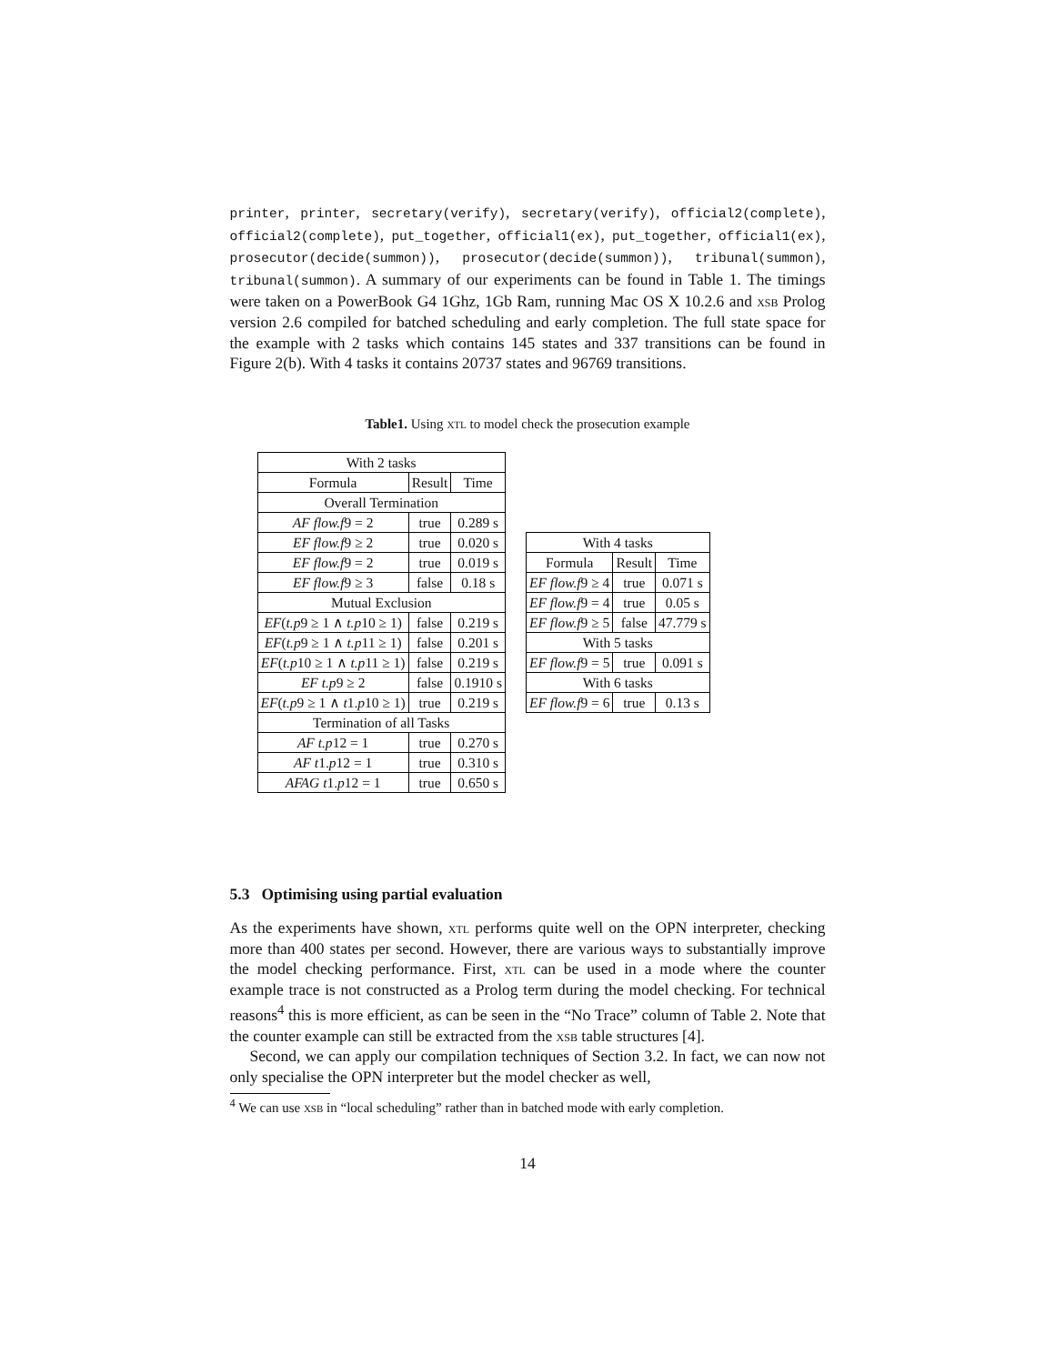printer, printer, secretary(verify), secretary(verify), official2(complete), official2(complete), put_together, official1(ex), put_together, official1(ex), prosecutor(decide(summon)), prosecutor(decide(summon)), tribunal(summon), tribunal(summon). A summary of our experiments can be found in Table 1. The timings were taken on a PowerBook G4 1Ghz, 1Gb Ram, running Mac OS X 10.2.6 and xsb Prolog version 2.6 compiled for batched scheduling and early completion. The full state space for the example with 2 tasks which contains 145 states and 337 transitions can be found in Figure 2(b). With 4 tasks it contains 20737 states and 96769 transitions.
Table1. Using xtl to model check the prosecution example
| With 2 tasks | | |
| Formula | Result | Time |
| Overall Termination | | |
| AF flow.f 9 = 2 | true | 0.289 s |
| EF flow.f 9 ≥ 2 | true | 0.020 s |
| EF flow.f 9 = 2 | true | 0.019 s |
| EF flow.f 9 ≥ 3 | false | 0.18 s |
| Mutual Exclusion | | |
| EF ( t.p 9 ≥ 1 ∧ t.p 10 ≥ 1) | false | 0.219 s |
| EF ( t.p 9 ≥ 1 ∧ t.p 11 ≥ 1) | false | 0.201 s |
| EF ( t.p 10 ≥ 1 ∧ t.p 11 ≥ 1) | false | 0.219 s |
| EF t.p 9 ≥ 2 | false | 0.1910 s |
| EF ( t.p 9 ≥ 1 ∧ t 1. p 10 ≥ 1) | true | 0.219 s |
| Termination of all Tasks | | |
| AF t.p 12 = 1 | true | 0.270 s |
| AF t 1. p 12 = 1 | true | 0.310 s |
| AFAG t 1. p 12 = 1 | true | 0.650 s |
| With 4 tasks | | |
| Formula | Result | Time |
| EF flow.f 9 ≥ 4 | true | 0.071 s |
| EF flow.f 9 = 4 | true | 0.05 s |
| EF flow.f 9 ≥ 5 | false | 47.779 s |
| With 5 tasks | | |
| EF flow.f 9 = 5 | true | 0.091 s |
| With 6 tasks | | |
| EF flow.f 9 = 6 | true | 0.13 s |
5.3 Optimising using partial evaluation
As the experiments have shown, xtl performs quite well on the OPN interpreter, checking more than 400 states per second. However, there are various ways to substantially improve the model checking performance. First, xtl can be used in a mode where the counter example trace is not constructed as a Prolog term during the model checking. For technical reasons<sup>4</sup> this is more efficient, as can be seen in the “No Trace” column of Table 2. Note that the counter example can still be extracted from the xsb table structures [4].
Second, we can apply our compilation techniques of Section 3.2. In fact, we can now not only specialise the OPN interpreter but the model checker as well,
<sup>4</sup> We can use xsb in “local scheduling” rather than in batched mode with early completion.
14